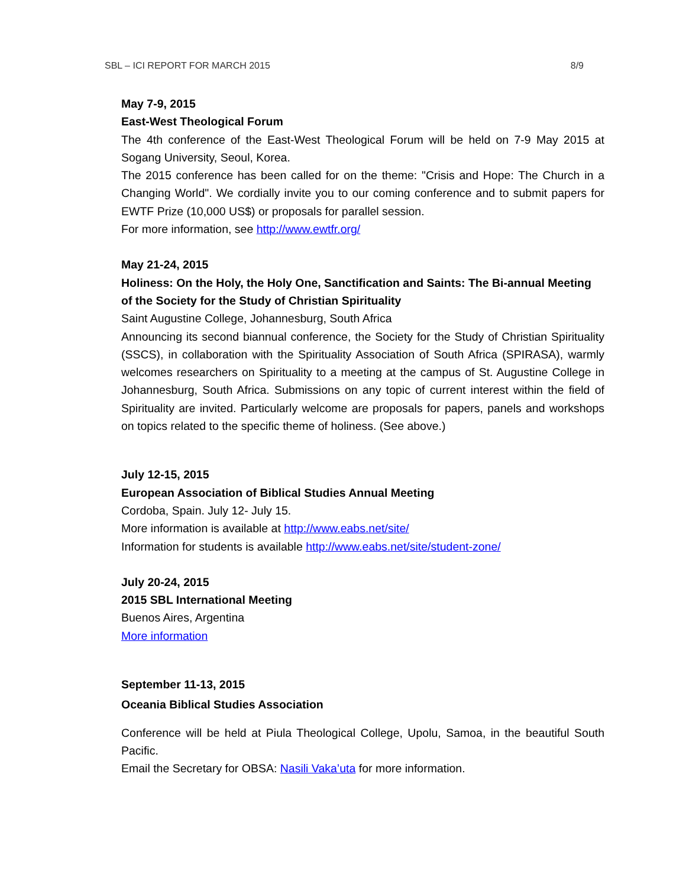SBL – ICI REPORT FOR MARCH 2015 8/9
May 7-9, 2015
East-West Theological Forum
The 4th conference of the East-West Theological Forum will be held on 7-9 May 2015 at Sogang University, Seoul, Korea.
The 2015 conference has been called for on the theme: "Crisis and Hope: The Church in a Changing World". We cordially invite you to our coming conference and to submit papers for EWTF Prize (10,000 US$) or proposals for parallel session.
For more information, see http://www.ewtfr.org/
May 21-24, 2015
Holiness: On the Holy, the Holy One, Sanctification and Saints: The Bi-annual Meeting of the Society for the Study of Christian Spirituality
Saint Augustine College, Johannesburg, South Africa
Announcing its second biannual conference, the Society for the Study of Christian Spirituality (SSCS), in collaboration with the Spirituality Association of South Africa (SPIRASA), warmly welcomes researchers on Spirituality to a meeting at the campus of St. Augustine College in Johannesburg, South Africa. Submissions on any topic of current interest within the field of Spirituality are invited. Particularly welcome are proposals for papers, panels and workshops on topics related to the specific theme of holiness. (See above.)
July 12-15, 2015
European Association of Biblical Studies Annual Meeting
Cordoba, Spain. July 12- July 15.
More information is available at http://www.eabs.net/site/
Information for students is available http://www.eabs.net/site/student-zone/
July 20-24, 2015
2015 SBL International Meeting
Buenos Aires, Argentina
More information
September 11-13, 2015
Oceania Biblical Studies Association
Conference will be held at Piula Theological College, Upolu, Samoa, in the beautiful South Pacific.
Email the Secretary for OBSA: Nasili Vaka’uta for more information.